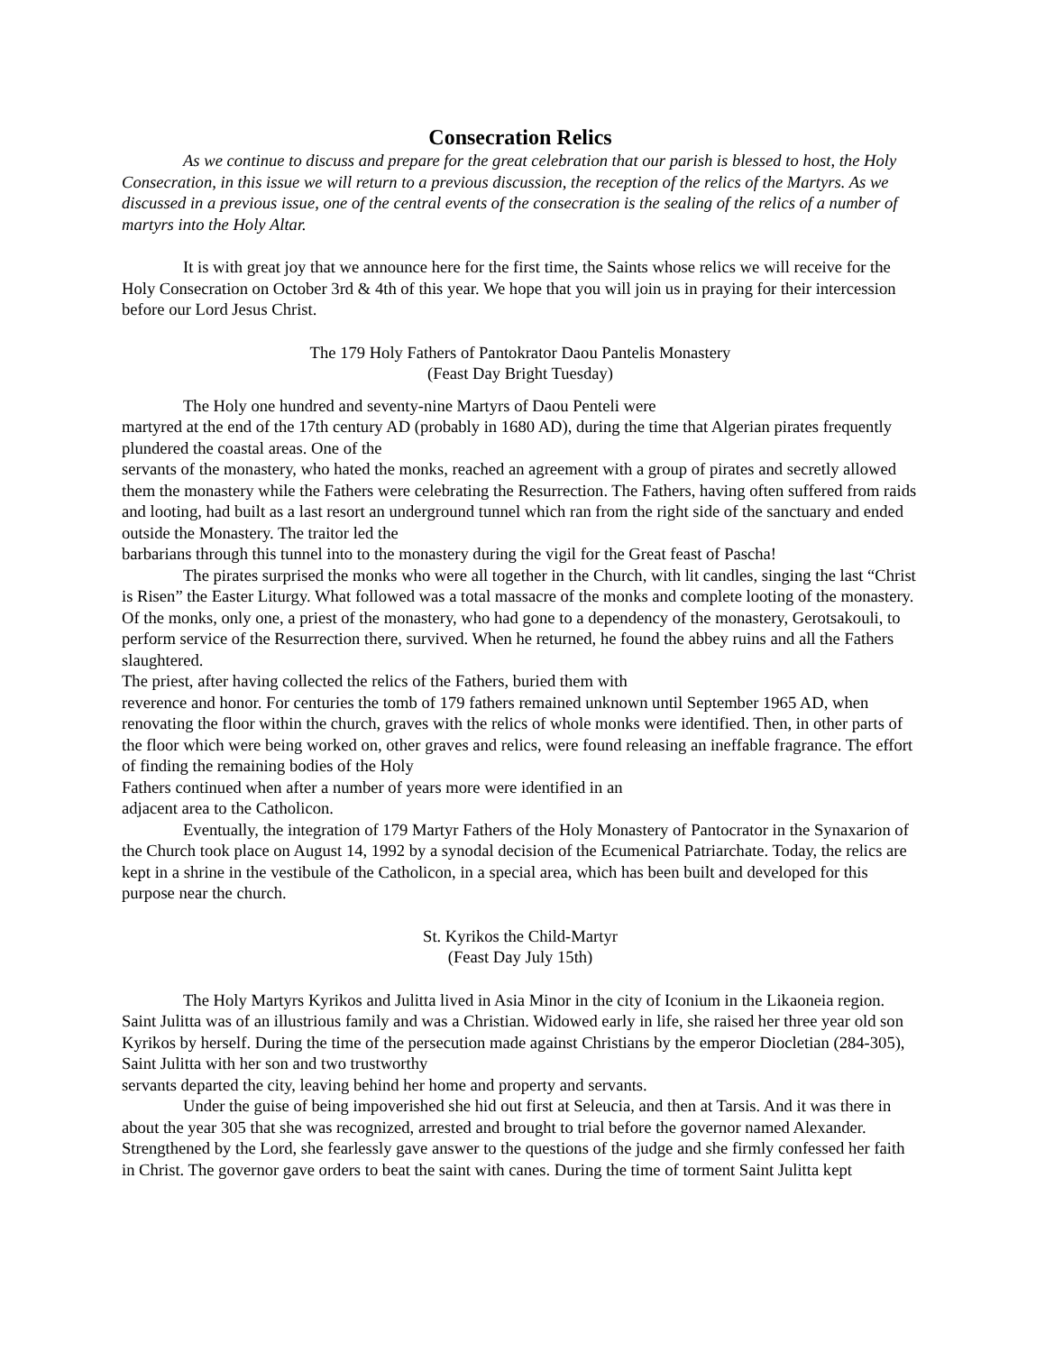Consecration Relics
As we continue to discuss and prepare for the great celebration that our parish is blessed to host, the Holy Consecration, in this issue we will return to a previous discussion, the reception of the relics of the Martyrs. As we discussed in a previous issue, one of the central events of the consecration is the sealing of the relics of a number of martyrs into the Holy Altar.
It is with great joy that we announce here for the first time, the Saints whose relics we will receive for the Holy Consecration on October 3rd & 4th of this year. We hope that you will join us in praying for their intercession before our Lord Jesus Christ.
The 179 Holy Fathers of Pantokrator Daou Pantelis Monastery
(Feast Day Bright Tuesday)
The Holy one hundred and seventy-nine Martyrs of Daou Penteli were
martyred at the end of the 17th century AD (probably in 1680 AD), during the time that Algerian pirates frequently plundered the coastal areas. One of the
servants of the monastery, who hated the monks, reached an agreement with a group of pirates and secretly allowed them the monastery while the Fathers were celebrating the Resurrection. The Fathers, having often suffered from raids and looting, had built as a last resort an underground tunnel which ran from the right side of the sanctuary and ended outside the Monastery. The traitor led the
barbarians through this tunnel into to the monastery during the vigil for the Great feast of Pascha!
The pirates surprised the monks who were all together in the Church, with lit candles, singing the last “Christ is Risen” the Easter Liturgy. What followed was a total massacre of the monks and complete looting of the monastery. Of the monks, only one, a priest of the monastery, who had gone to a dependency of the monastery, Gerotsakouli, to perform service of the Resurrection there, survived. When he returned, he found the abbey ruins and all the Fathers slaughtered.
The priest, after having collected the relics of the Fathers, buried them with
reverence and honor. For centuries the tomb of 179 fathers remained unknown until September 1965 AD, when renovating the floor within the church, graves with the relics of whole monks were identified. Then, in other parts of the floor which were being worked on, other graves and relics, were found releasing an ineffable fragrance. The effort of finding the remaining bodies of the Holy
Fathers continued when after a number of years more were identified in an
adjacent area to the Catholicon.
Eventually, the integration of 179 Martyr Fathers of the Holy Monastery of Pantocrator in the Synaxarion of the Church took place on August 14, 1992 by a synodal decision of the Ecumenical Patriarchate. Today, the relics are kept in a shrine in the vestibule of the Catholicon, in a special area, which has been built and developed for this purpose near the church.
St. Kyrikos the Child-Martyr
(Feast Day July 15th)
The Holy Martyrs Kyrikos and Julitta lived in Asia Minor in the city of Iconium in the Likaoneia region. Saint Julitta was of an illustrious family and was a Christian. Widowed early in life, she raised her three year old son Kyrikos by herself. During the time of the persecution made against Christians by the emperor Diocletian (284-305), Saint Julitta with her son and two trustworthy
servants departed the city, leaving behind her home and property and servants.
Under the guise of being impoverished she hid out first at Seleucia, and then at Tarsis. And it was there in about the year 305 that she was recognized, arrested and brought to trial before the governor named Alexander. Strengthened by the Lord, she fearlessly gave answer to the questions of the judge and she firmly confessed her faith in Christ. The governor gave orders to beat the saint with canes. During the time of torment Saint Julitta kept